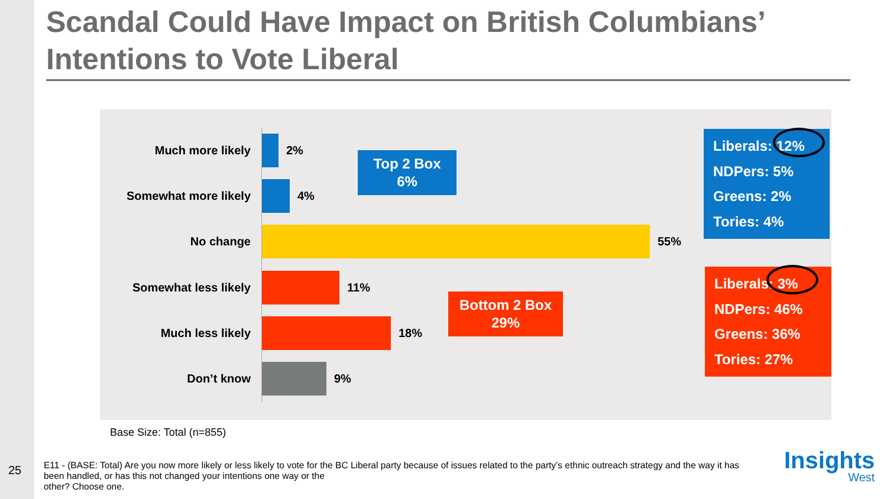Scandal Could Have Impact on British Columbians’ Intentions to Vote Liberal
Much more likely 2%
Somewhat more likely 4%
No change 55%
Somewhat less likely 11%
Much less likely 18%
Don’t know 9%
Top 2 Box
6%
Bottom 2 Box
29%
Liberals: 12%
NDPers: 5%
Greens: 2%
Tories: 4%
Liberals: 3%
NDPers: 46%
Greens: 36%
Tories: 27%
Base Size: Total (n=855)
25
E11 - (BASE: Total) Are you now more likely or less likely to vote for the BC Liberal party because of issues related to the party’s ethnic outreach strategy and the way it has been handled, or has this not changed your intentions one way or the
other? Choose one.
Insights
West